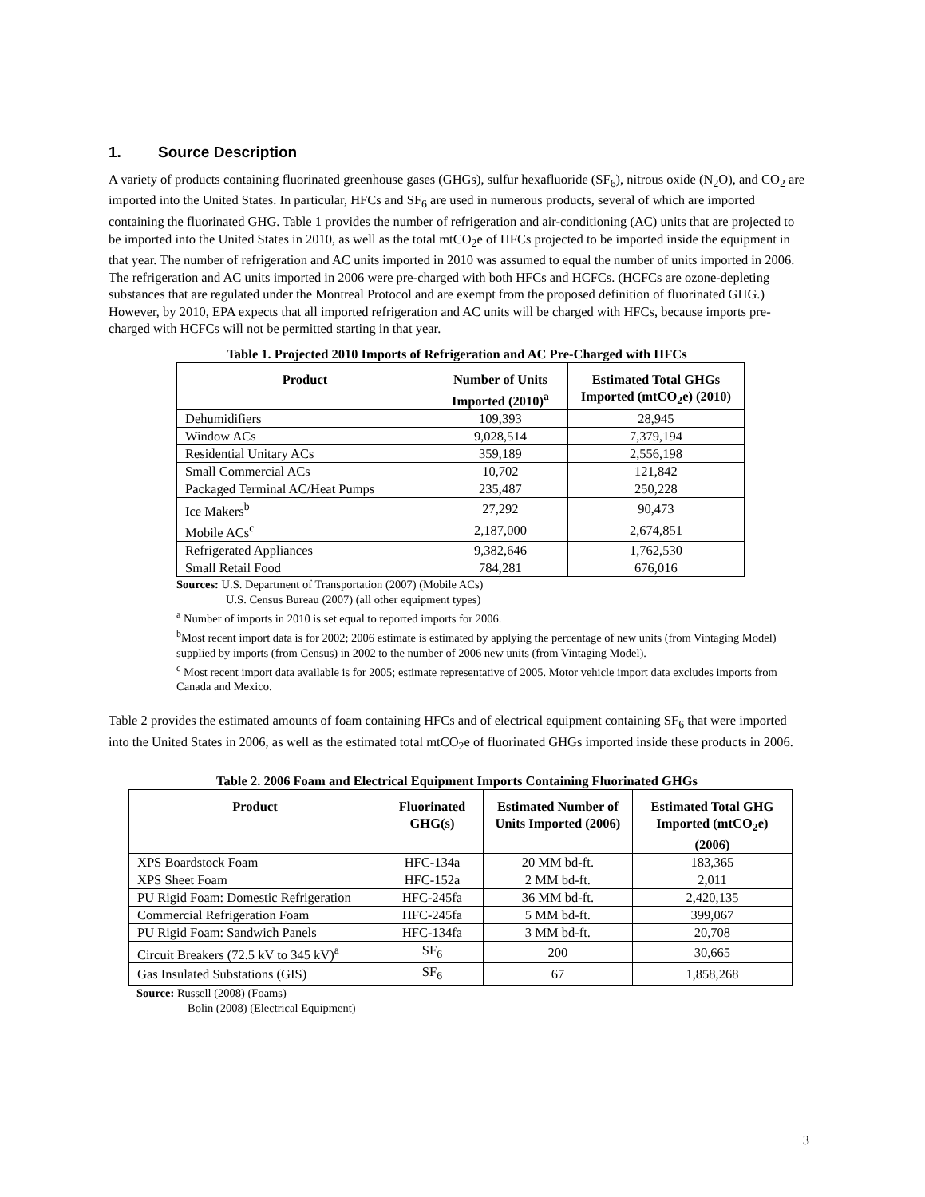1. Source Description
A variety of products containing fluorinated greenhouse gases (GHGs), sulfur hexafluoride (SF<sub>6</sub>), nitrous oxide (N<sub>2</sub>O), and CO<sub>2</sub> are imported into the United States. In particular, HFCs and SF<sub>6</sub> are used in numerous products, several of which are imported containing the fluorinated GHG. Table 1 provides the number of refrigeration and air-conditioning (AC) units that are projected to be imported into the United States in 2010, as well as the total mtCO<sub>2</sub>e of HFCs projected to be imported inside the equipment in that year. The number of refrigeration and AC units imported in 2010 was assumed to equal the number of units imported in 2006. The refrigeration and AC units imported in 2006 were pre-charged with both HFCs and HCFCs. (HCFCs are ozone-depleting substances that are regulated under the Montreal Protocol and are exempt from the proposed definition of fluorinated GHG.) However, by 2010, EPA expects that all imported refrigeration and AC units will be charged with HFCs, because imports pre-charged with HCFCs will not be permitted starting in that year.
Table 1. Projected 2010 Imports of Refrigeration and AC Pre-Charged with HFCs
| Product | Number of Units Imported (2010)<sup>a</sup> | Estimated Total GHGs Imported (mtCO<sub>2</sub>e) (2010) |
| --- | --- | --- |
| Dehumidifiers | 109,393 | 28,945 |
| Window ACs | 9,028,514 | 7,379,194 |
| Residential Unitary ACs | 359,189 | 2,556,198 |
| Small Commercial ACs | 10,702 | 121,842 |
| Packaged Terminal AC/Heat Pumps | 235,487 | 250,228 |
| Ice Makers<sup>b</sup> | 27,292 | 90,473 |
| Mobile ACs<sup>c</sup> | 2,187,000 | 2,674,851 |
| Refrigerated Appliances | 9,382,646 | 1,762,530 |
| Small Retail Food | 784,281 | 676,016 |
Sources: U.S. Department of Transportation (2007) (Mobile ACs)
U.S. Census Bureau (2007) (all other equipment types)
<sup>a</sup> Number of imports in 2010 is set equal to reported imports for 2006.
<sup>b</sup> Most recent import data is for 2002; 2006 estimate is estimated by applying the percentage of new units (from Vintaging Model) supplied by imports (from Census) in 2002 to the number of 2006 new units (from Vintaging Model).
<sup>c</sup> Most recent import data available is for 2005; estimate representative of 2005. Motor vehicle import data excludes imports from Canada and Mexico.
Table 2 provides the estimated amounts of foam containing HFCs and of electrical equipment containing SF<sub>6</sub> that were imported into the United States in 2006, as well as the estimated total mtCO<sub>2</sub>e of fluorinated GHGs imported inside these products in 2006.
Table 2. 2006 Foam and Electrical Equipment Imports Containing Fluorinated GHGs
| Product | Fluorinated GHG(s) | Estimated Number of Units Imported (2006) | Estimated Total GHG Imported (mtCO<sub>2</sub>e) (2006) |
| --- | --- | --- | --- |
| XPS Boardstock Foam | HFC-134a | 20 MM bd-ft. | 183,365 |
| XPS Sheet Foam | HFC-152a | 2 MM bd-ft. | 2,011 |
| PU Rigid Foam: Domestic Refrigeration | HFC-245fa | 36 MM bd-ft. | 2,420,135 |
| Commercial Refrigeration Foam | HFC-245fa | 5 MM bd-ft. | 399,067 |
| PU Rigid Foam: Sandwich Panels | HFC-134fa | 3 MM bd-ft. | 20,708 |
| Circuit Breakers (72.5 kV to 345 kV)<sup>a</sup> | SF<sub>6</sub> | 200 | 30,665 |
| Gas Insulated Substations (GIS) | SF<sub>6</sub> | 67 | 1,858,268 |
Source: Russell (2008) (Foams)
Bolin (2008) (Electrical Equipment)
3